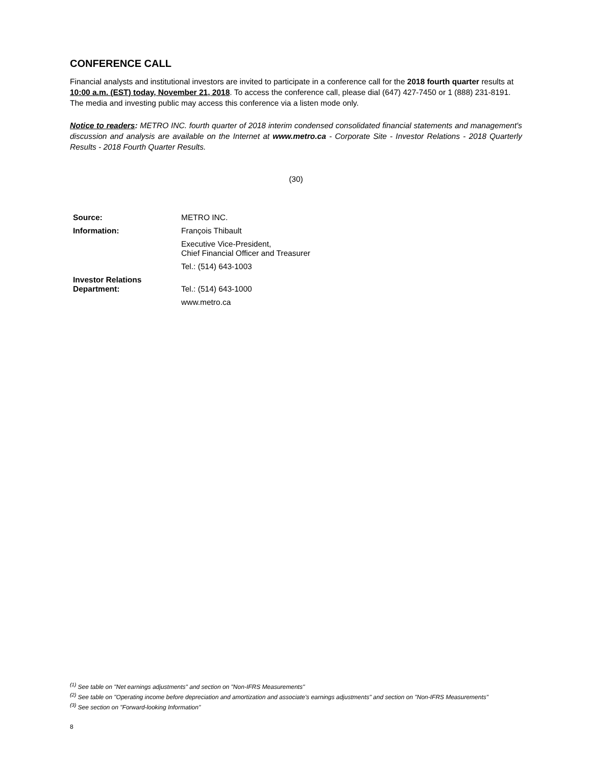CONFERENCE CALL
Financial analysts and institutional investors are invited to participate in a conference call for the 2018 fourth quarter results at 10:00 a.m. (EST) today, November 21, 2018. To access the conference call, please dial (647) 427-7450 or 1 (888) 231-8191. The media and investing public may access this conference via a listen mode only.
Notice to readers: METRO INC. fourth quarter of 2018 interim condensed consolidated financial statements and management's discussion and analysis are available on the Internet at www.metro.ca - Corporate Site - Investor Relations - 2018 Quarterly Results - 2018 Fourth Quarter Results.
(30)
| Source: | METRO INC. |
| Information: | François Thibault |
| | Executive Vice-President, Chief Financial Officer and Treasurer |
| | Tel.: (514) 643-1003 |
| Investor Relations Department: | Tel.: (514) 643-1000 |
| | www.metro.ca |
<sup>(1)</sup> See table on "Net earnings adjustments" and section on "Non-IFRS Measurements"
<sup>(2)</sup> See table on "Operating income before depreciation and amortization and associate's earnings adjustments" and section on "Non-IFRS Measurements"
<sup>(3)</sup> See section on "Forward-looking Information"
8